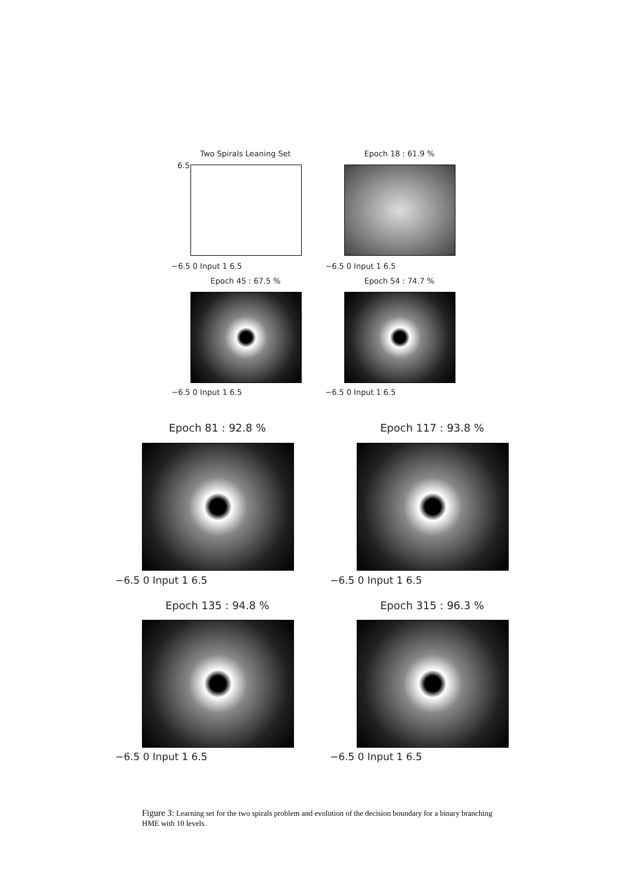Two Spirals Leaning Set
6.5
−6.5 0 Input 1 6.5
Epoch 18 : 61.9 %
−6.5 0 Input 1 6.5
Epoch 45 : 67.5 %
−6.5 0 Input 1 6.5
Epoch 54 : 74.7 %
−6.5 0 Input 1 6.5
Epoch 81 : 92.8 %
−6.5 0 Input 1 6.5
Epoch 117 : 93.8 %
−6.5 0 Input 1 6.5
Epoch 135 : 94.8 %
−6.5 0 Input 1 6.5
Epoch 315 : 96.3 %
−6.5 0 Input 1 6.5
Figure 3: Learning set for the two spirals problem and evolution of the decision boundary for a binary branching HME with 10 levels.